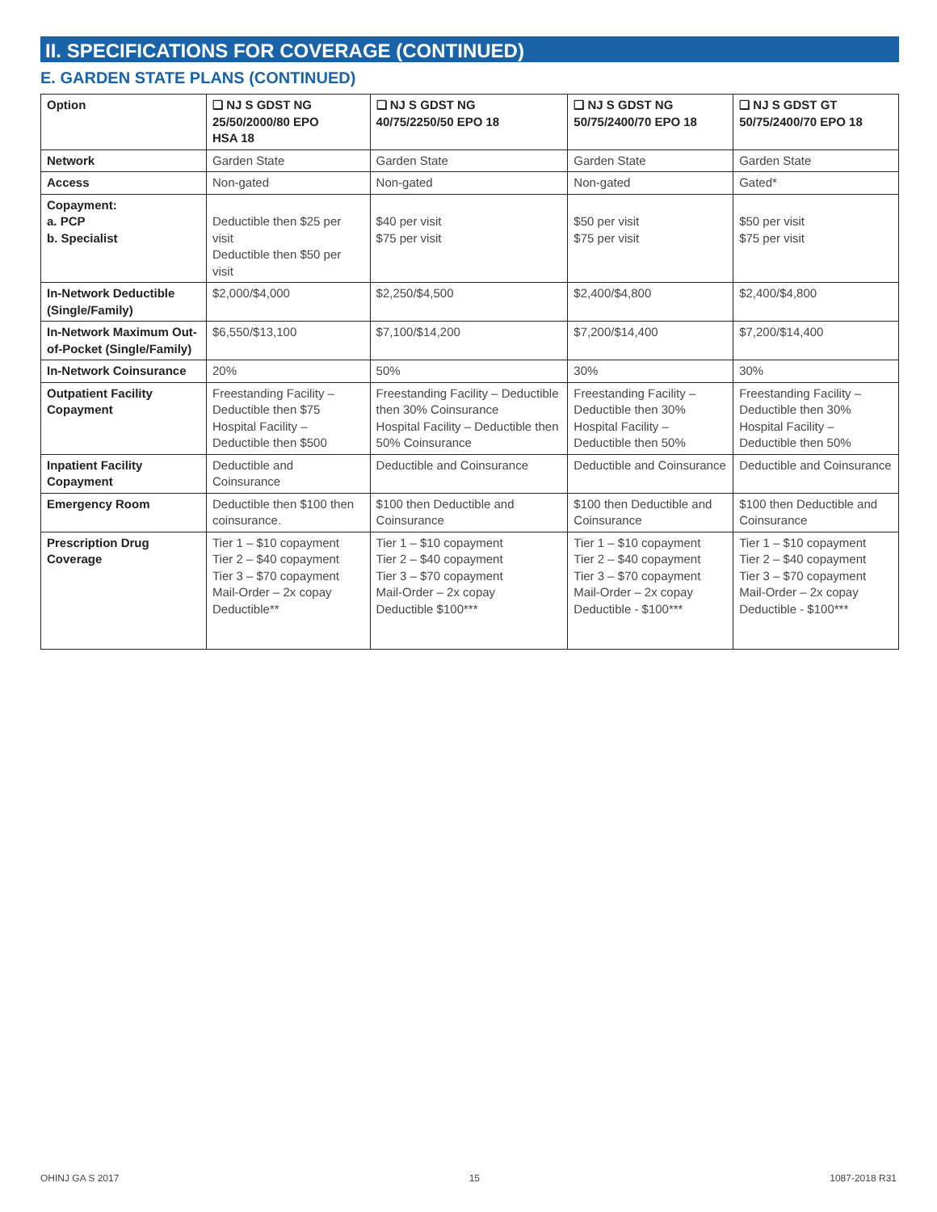II. SPECIFICATIONS FOR COVERAGE (CONTINUED)
E. GARDEN STATE PLANS (CONTINUED)
| Option | ❑ NJ S GDST NG 25/50/2000/80 EPO HSA 18 | ❑ NJ S GDST NG 40/75/2250/50 EPO 18 | ❑ NJ S GDST NG 50/75/2400/70 EPO 18 | ❑ NJ S GDST GT 50/75/2400/70 EPO 18 |
| --- | --- | --- | --- | --- |
| Network | Garden State | Garden State | Garden State | Garden State |
| Access | Non-gated | Non-gated | Non-gated | Gated* |
| Copayment: a. PCP b. Specialist | Deductible then $25 per visit Deductible then $50 per visit | $40 per visit $75 per visit | $50 per visit $75 per visit | $50 per visit $75 per visit |
| In-Network Deductible (Single/Family) | $2,000/$4,000 | $2,250/$4,500 | $2,400/$4,800 | $2,400/$4,800 |
| In-Network Maximum Out-of-Pocket (Single/Family) | $6,550/$13,100 | $7,100/$14,200 | $7,200/$14,400 | $7,200/$14,400 |
| In-Network Coinsurance | 20% | 50% | 30% | 30% |
| Outpatient Facility Copayment | Freestanding Facility – Deductible then $75 Hospital Facility – Deductible then $500 | Freestanding Facility – Deductible then 30% Coinsurance Hospital Facility – Deductible then 50% Coinsurance | Freestanding Facility – Deductible then 30% Hospital Facility – Deductible then 50% | Freestanding Facility – Deductible then 30% Hospital Facility – Deductible then 50% |
| Inpatient Facility Copayment | Deductible and Coinsurance | Deductible and Coinsurance | Deductible and Coinsurance | Deductible and Coinsurance |
| Emergency Room | Deductible then $100 then coinsurance. | $100 then Deductible and Coinsurance | $100 then Deductible and Coinsurance | $100 then Deductible and Coinsurance |
| Prescription Drug Coverage | Tier 1 – $10 copayment Tier 2 – $40 copayment Tier 3 – $70 copayment Mail-Order – 2x copay Deductible** | Tier 1 – $10 copayment Tier 2 – $40 copayment Tier 3 – $70 copayment Mail-Order – 2x copay Deductible $100*** | Tier 1 – $10 copayment Tier 2 – $40 copayment Tier 3 – $70 copayment Mail-Order – 2x copay Deductible - $100*** | Tier 1 – $10 copayment Tier 2 – $40 copayment Tier 3 – $70 copayment Mail-Order – 2x copay Deductible - $100*** |
OHINJ GA S 2017 15 1087-2018 R31